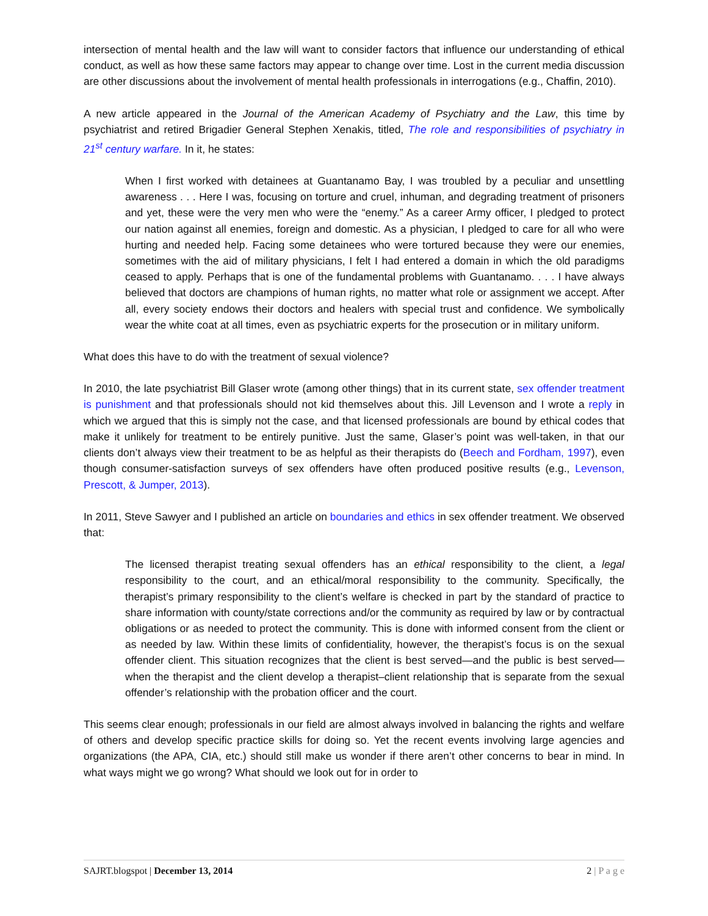intersection of mental health and the law will want to consider factors that influence our understanding of ethical conduct, as well as how these same factors may appear to change over time. Lost in the current media discussion are other discussions about the involvement of mental health professionals in interrogations (e.g., Chaffin, 2010).
A new article appeared in the Journal of the American Academy of Psychiatry and the Law, this time by psychiatrist and retired Brigadier General Stephen Xenakis, titled, The role and responsibilities of psychiatry in 21<sup>st</sup> century warfare. In it, he states:
When I first worked with detainees at Guantanamo Bay, I was troubled by a peculiar and unsettling awareness . . . Here I was, focusing on torture and cruel, inhuman, and degrading treatment of prisoners and yet, these were the very men who were the “enemy.” As a career Army officer, I pledged to protect our nation against all enemies, foreign and domestic. As a physician, I pledged to care for all who were hurting and needed help. Facing some detainees who were tortured because they were our enemies, sometimes with the aid of military physicians, I felt I had entered a domain in which the old paradigms ceased to apply. Perhaps that is one of the fundamental problems with Guantanamo. . . . I have always believed that doctors are champions of human rights, no matter what role or assignment we accept. After all, every society endows their doctors and healers with special trust and confidence. We symbolically wear the white coat at all times, even as psychiatric experts for the prosecution or in military uniform.
What does this have to do with the treatment of sexual violence?
In 2010, the late psychiatrist Bill Glaser wrote (among other things) that in its current state, sex offender treatment is punishment and that professionals should not kid themselves about this. Jill Levenson and I wrote a reply in which we argued that this is simply not the case, and that licensed professionals are bound by ethical codes that make it unlikely for treatment to be entirely punitive. Just the same, Glaser’s point was well-taken, in that our clients don’t always view their treatment to be as helpful as their therapists do (Beech and Fordham, 1997), even though consumer-satisfaction surveys of sex offenders have often produced positive results (e.g., Levenson, Prescott, & Jumper, 2013).
In 2011, Steve Sawyer and I published an article on boundaries and ethics in sex offender treatment. We observed that:
The licensed therapist treating sexual offenders has an ethical responsibility to the client, a legal responsibility to the court, and an ethical/moral responsibility to the community. Specifically, the therapist’s primary responsibility to the client’s welfare is checked in part by the standard of practice to share information with county/state corrections and/or the community as required by law or by contractual obligations or as needed to protect the community. This is done with informed consent from the client or as needed by law. Within these limits of confidentiality, however, the therapist’s focus is on the sexual offender client. This situation recognizes that the client is best served—and the public is best served—when the therapist and the client develop a therapist–client relationship that is separate from the sexual offender’s relationship with the probation officer and the court.
This seems clear enough; professionals in our field are almost always involved in balancing the rights and welfare of others and develop specific practice skills for doing so. Yet the recent events involving large agencies and organizations (the APA, CIA, etc.) should still make us wonder if there aren’t other concerns to bear in mind. In what ways might we go wrong? What should we look out for in order to
SAJRT.blogspot | December 13, 2014 2 | P a g e